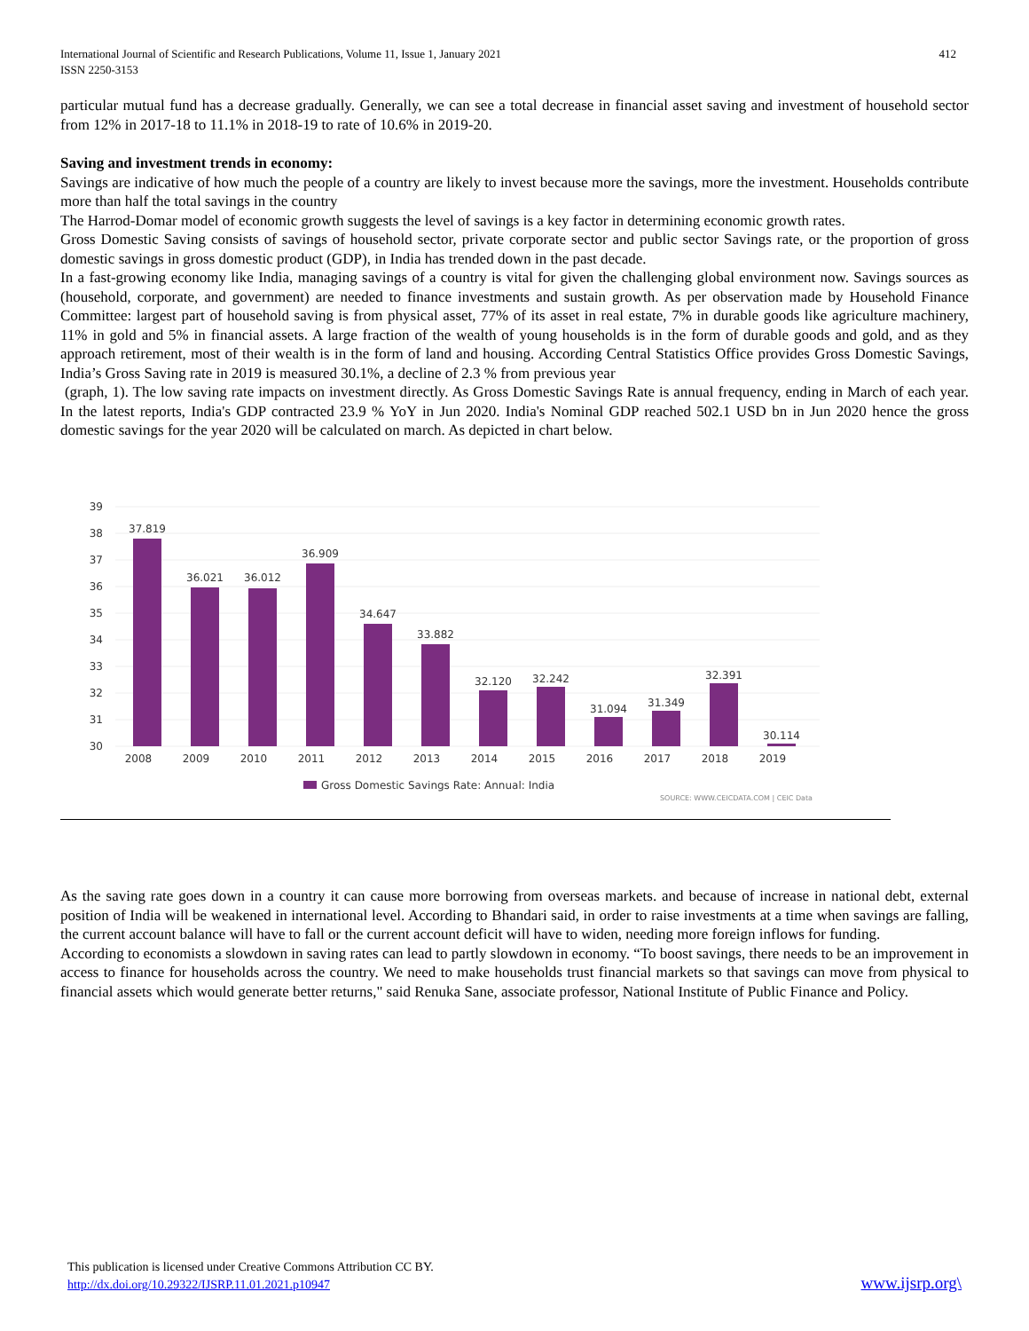International Journal of Scientific and Research Publications, Volume 11, Issue 1, January 2021
ISSN 2250-3153
412
particular mutual fund has a decrease gradually. Generally, we can see a total decrease in financial asset saving and investment of household sector from 12% in 2017-18 to 11.1% in 2018-19 to rate of 10.6% in 2019-20.
Saving and investment trends in economy:
Savings are indicative of how much the people of a country are likely to invest because more the savings, more the investment. Households contribute more than half the total savings in the country
The Harrod-Domar model of economic growth suggests the level of savings is a key factor in determining economic growth rates.
Gross Domestic Saving consists of savings of household sector, private corporate sector and public sector Savings rate, or the proportion of gross domestic savings in gross domestic product (GDP), in India has trended down in the past decade.
In a fast-growing economy like India, managing savings of a country is vital for given the challenging global environment now. Savings sources as (household, corporate, and government) are needed to finance investments and sustain growth. As per observation made by Household Finance Committee: largest part of household saving is from physical asset, 77% of its asset in real estate, 7% in durable goods like agriculture machinery, 11% in gold and 5% in financial assets. A large fraction of the wealth of young households is in the form of durable goods and gold, and as they approach retirement, most of their wealth is in the form of land and housing. According Central Statistics Office provides Gross Domestic Savings, India’s Gross Saving rate in 2019 is measured 30.1%, a decline of 2.3 % from previous year
(graph, 1). The low saving rate impacts on investment directly. As Gross Domestic Savings Rate is annual frequency, ending in March of each year. In the latest reports, India's GDP contracted 23.9 % YoY in Jun 2020. India's Nominal GDP reached 502.1 USD bn in Jun 2020 hence the gross domestic savings for the year 2020 will be calculated on march. As depicted in chart below.
39
38
37
36
35
34
33
32
31
30
37.819
36.021
36.012
36.909
34.647
33.882
32.120
32.242
31.094
31.349
32.391
30.114
2008
2009
2010
2011
2012
2013
2014
2015
2016
2017
2018
2019
Gross Domestic Savings Rate: Annual: India
SOURCE: WWW.CEICDATA.COM | CEIC Data
As the saving rate goes down in a country it can cause more borrowing from overseas markets. and because of increase in national debt, external position of India will be weakened in international level. According to Bhandari said, in order to raise investments at a time when savings are falling, the current account balance will have to fall or the current account deficit will have to widen, needing more foreign inflows for funding.
According to economists a slowdown in saving rates can lead to partly slowdown in economy. “To boost savings, there needs to be an improvement in access to finance for households across the country. We need to make households trust financial markets so that savings can move from physical to financial assets which would generate better returns," said Renuka Sane, associate professor, National Institute of Public Finance and Policy.
This publication is licensed under Creative Commons Attribution CC BY.
http://dx.doi.org/10.29322/IJSRP.11.01.2021.p10947
www.ijsrp.org\